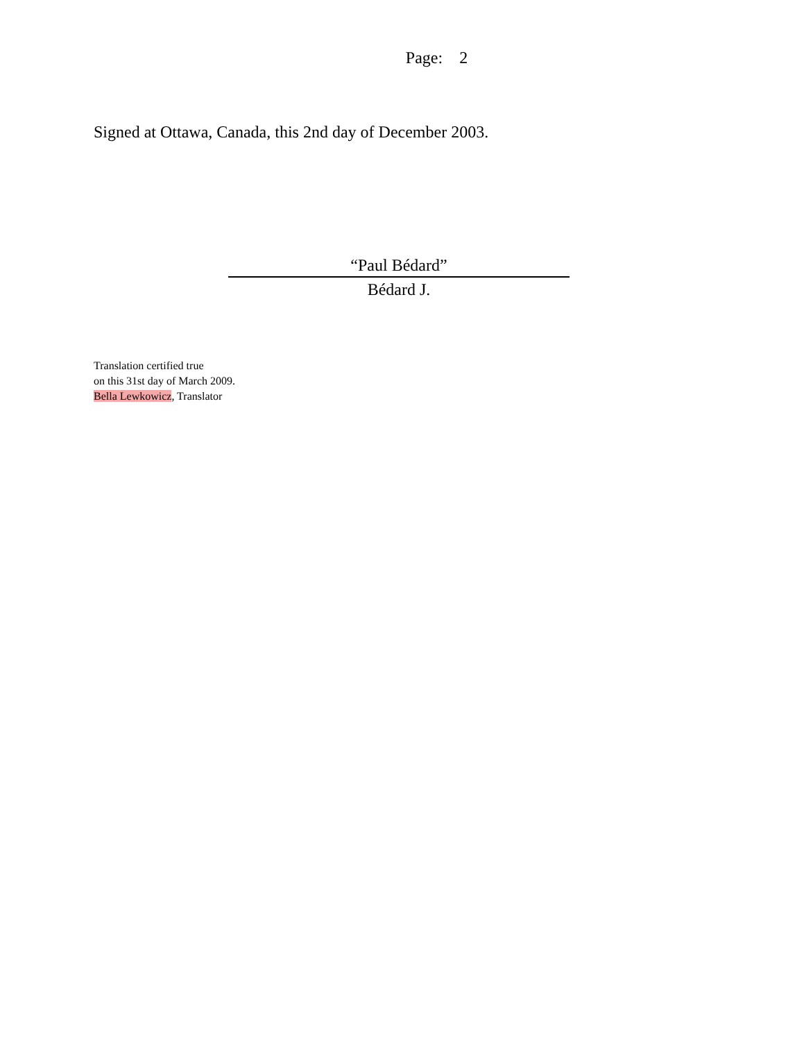Page: 2
Signed at Ottawa, Canada, this 2nd day of December 2003.
“Paul Bédard”
Bédard J.
Translation certified true
on this 31st day of March 2009.
Bella Lewkowicz, Translator